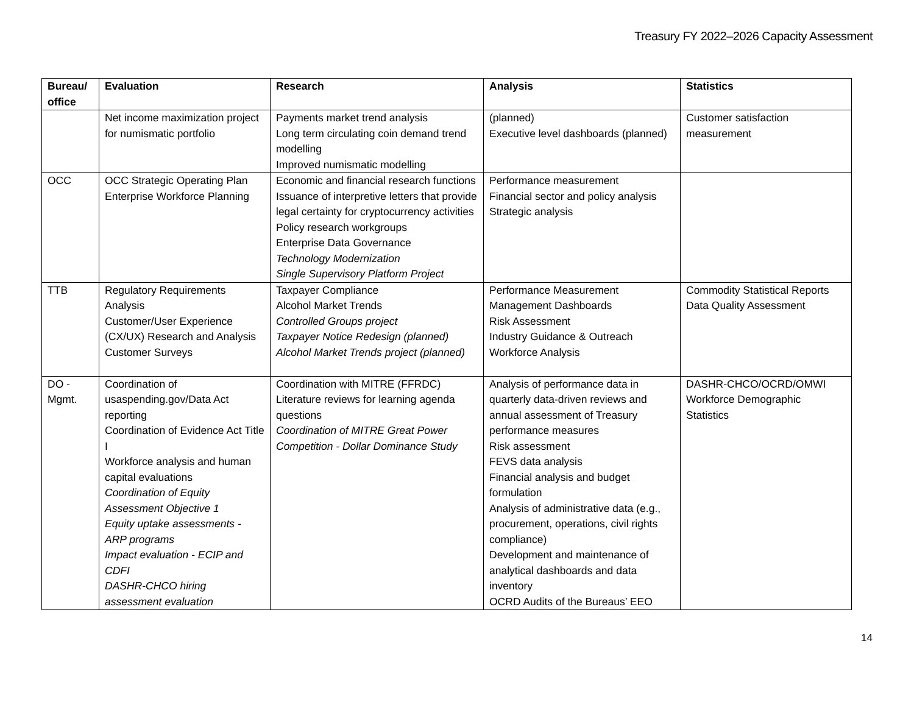Treasury FY 2022–2026 Capacity Assessment
| Bureau/ office | Evaluation | Research | Analysis | Statistics |
| --- | --- | --- | --- | --- |
| | Net income maximization project for numismatic portfolio | Payments market trend analysis Long term circulating coin demand trend modelling Improved numismatic modelling | (planned) Executive level dashboards (planned) | Customer satisfaction measurement |
| OCC | OCC Strategic Operating Plan Enterprise Workforce Planning | Economic and financial research functions Issuance of interpretive letters that provide legal certainty for cryptocurrency activities Policy research workgroups Enterprise Data Governance Technology Modernization Single Supervisory Platform Project | Performance measurement Financial sector and policy analysis Strategic analysis | |
| TTB | Regulatory Requirements Analysis Customer/User Experience (CX/UX) Research and Analysis Customer Surveys | Taxpayer Compliance Alcohol Market Trends Controlled Groups project Taxpayer Notice Redesign (planned) Alcohol Market Trends project (planned) | Performance Measurement Management Dashboards Risk Assessment Industry Guidance & Outreach Workforce Analysis | Commodity Statistical Reports Data Quality Assessment |
| DO - Mgmt. | Coordination of usaspending.gov/Data Act reporting Coordination of Evidence Act Title I Workforce analysis and human capital evaluations Coordination of Equity Assessment Objective 1 Equity uptake assessments - ARP programs Impact evaluation - ECIP and CDFI DASHR-CHCO hiring assessment evaluation | Coordination with MITRE (FFRDC) Literature reviews for learning agenda questions Coordination of MITRE Great Power Competition - Dollar Dominance Study | Analysis of performance data in quarterly data-driven reviews and annual assessment of Treasury performance measures Risk assessment FEVS data analysis Financial analysis and budget formulation Analysis of administrative data (e.g., procurement, operations, civil rights compliance) Development and maintenance of analytical dashboards and data inventory OCRD Audits of the Bureaus’ EEO | DASHR-CHCO/OCRD/OMWI Workforce Demographic Statistics |
14